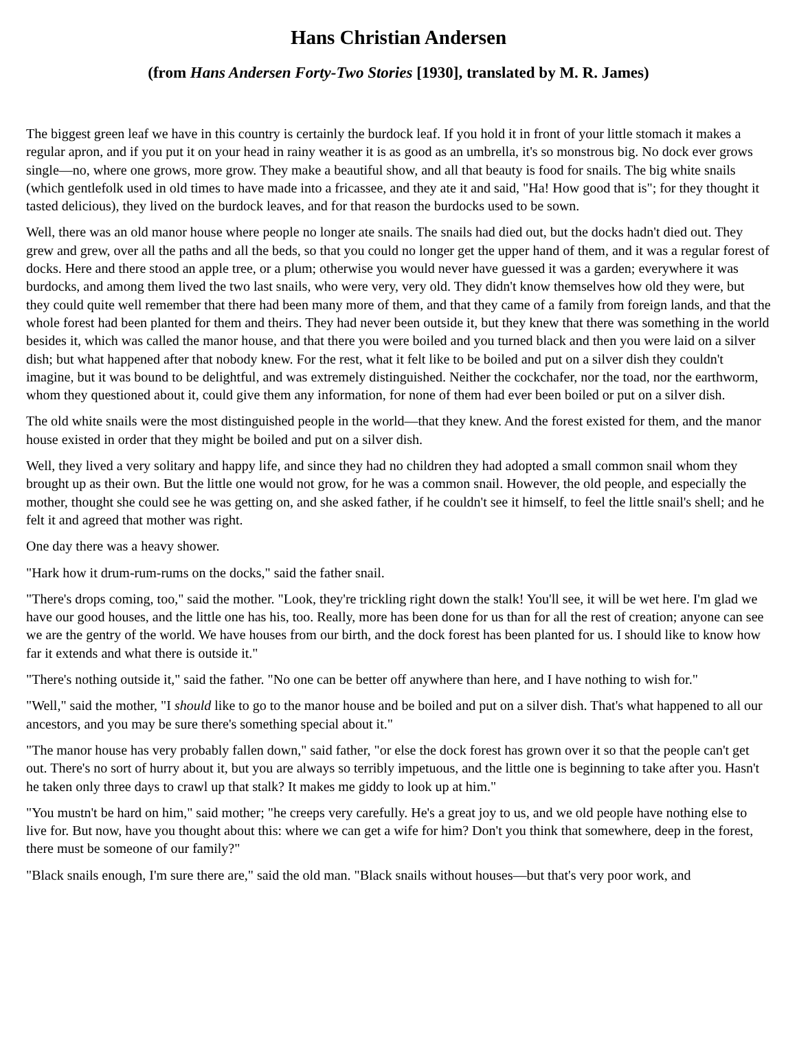Hans Christian Andersen
(from Hans Andersen Forty-Two Stories [1930], translated by M. R. James)
The biggest green leaf we have in this country is certainly the burdock leaf. If you hold it in front of your little stomach it makes a regular apron, and if you put it on your head in rainy weather it is as good as an umbrella, it's so monstrous big. No dock ever grows single—no, where one grows, more grow. They make a beautiful show, and all that beauty is food for snails. The big white snails (which gentlefolk used in old times to have made into a fricassee, and they ate it and said, "Ha! How good that is"; for they thought it tasted delicious), they lived on the burdock leaves, and for that reason the burdocks used to be sown.
Well, there was an old manor house where people no longer ate snails. The snails had died out, but the docks hadn't died out. They grew and grew, over all the paths and all the beds, so that you could no longer get the upper hand of them, and it was a regular forest of docks. Here and there stood an apple tree, or a plum; otherwise you would never have guessed it was a garden; everywhere it was burdocks, and among them lived the two last snails, who were very, very old. They didn't know themselves how old they were, but they could quite well remember that there had been many more of them, and that they came of a family from foreign lands, and that the whole forest had been planted for them and theirs. They had never been outside it, but they knew that there was something in the world besides it, which was called the manor house, and that there you were boiled and you turned black and then you were laid on a silver dish; but what happened after that nobody knew. For the rest, what it felt like to be boiled and put on a silver dish they couldn't imagine, but it was bound to be delightful, and was extremely distinguished. Neither the cockchafer, nor the toad, nor the earthworm, whom they questioned about it, could give them any information, for none of them had ever been boiled or put on a silver dish.
The old white snails were the most distinguished people in the world—that they knew. And the forest existed for them, and the manor house existed in order that they might be boiled and put on a silver dish.
Well, they lived a very solitary and happy life, and since they had no children they had adopted a small common snail whom they brought up as their own. But the little one would not grow, for he was a common snail. However, the old people, and especially the mother, thought she could see he was getting on, and she asked father, if he couldn't see it himself, to feel the little snail's shell; and he felt it and agreed that mother was right.
One day there was a heavy shower.
"Hark how it drum-rum-rums on the docks," said the father snail.
"There's drops coming, too," said the mother. "Look, they're trickling right down the stalk! You'll see, it will be wet here. I'm glad we have our good houses, and the little one has his, too. Really, more has been done for us than for all the rest of creation; anyone can see we are the gentry of the world. We have houses from our birth, and the dock forest has been planted for us. I should like to know how far it extends and what there is outside it."
"There's nothing outside it," said the father. "No one can be better off anywhere than here, and I have nothing to wish for."
"Well," said the mother, "I should like to go to the manor house and be boiled and put on a silver dish. That's what happened to all our ancestors, and you may be sure there's something special about it."
"The manor house has very probably fallen down," said father, "or else the dock forest has grown over it so that the people can't get out. There's no sort of hurry about it, but you are always so terribly impetuous, and the little one is beginning to take after you. Hasn't he taken only three days to crawl up that stalk? It makes me giddy to look up at him."
"You mustn't be hard on him," said mother; "he creeps very carefully. He's a great joy to us, and we old people have nothing else to live for. But now, have you thought about this: where we can get a wife for him? Don't you think that somewhere, deep in the forest, there must be someone of our family?"
"Black snails enough, I'm sure there are," said the old man. "Black snails without houses—but that's very poor work, and